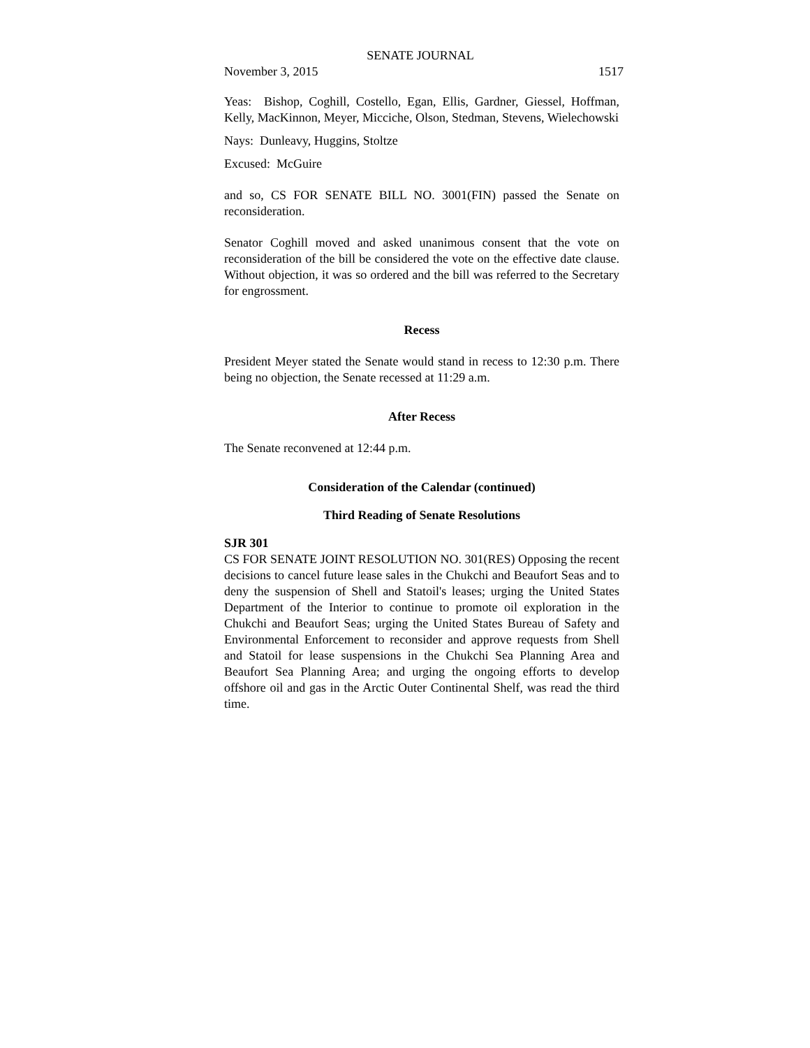SENATE JOURNAL
November 3, 2015 1517
Yeas: Bishop, Coghill, Costello, Egan, Ellis, Gardner, Giessel, Hoffman, Kelly, MacKinnon, Meyer, Micciche, Olson, Stedman, Stevens, Wielechowski
Nays: Dunleavy, Huggins, Stoltze
Excused: McGuire
and so, CS FOR SENATE BILL NO. 3001(FIN) passed the Senate on reconsideration.
Senator Coghill moved and asked unanimous consent that the vote on reconsideration of the bill be considered the vote on the effective date clause. Without objection, it was so ordered and the bill was referred to the Secretary for engrossment.
Recess
President Meyer stated the Senate would stand in recess to 12:30 p.m. There being no objection, the Senate recessed at 11:29 a.m.
After Recess
The Senate reconvened at 12:44 p.m.
Consideration of the Calendar (continued)
Third Reading of Senate Resolutions
SJR 301
CS FOR SENATE JOINT RESOLUTION NO. 301(RES) Opposing the recent decisions to cancel future lease sales in the Chukchi and Beaufort Seas and to deny the suspension of Shell and Statoil's leases; urging the United States Department of the Interior to continue to promote oil exploration in the Chukchi and Beaufort Seas; urging the United States Bureau of Safety and Environmental Enforcement to reconsider and approve requests from Shell and Statoil for lease suspensions in the Chukchi Sea Planning Area and Beaufort Sea Planning Area; and urging the ongoing efforts to develop offshore oil and gas in the Arctic Outer Continental Shelf, was read the third time.